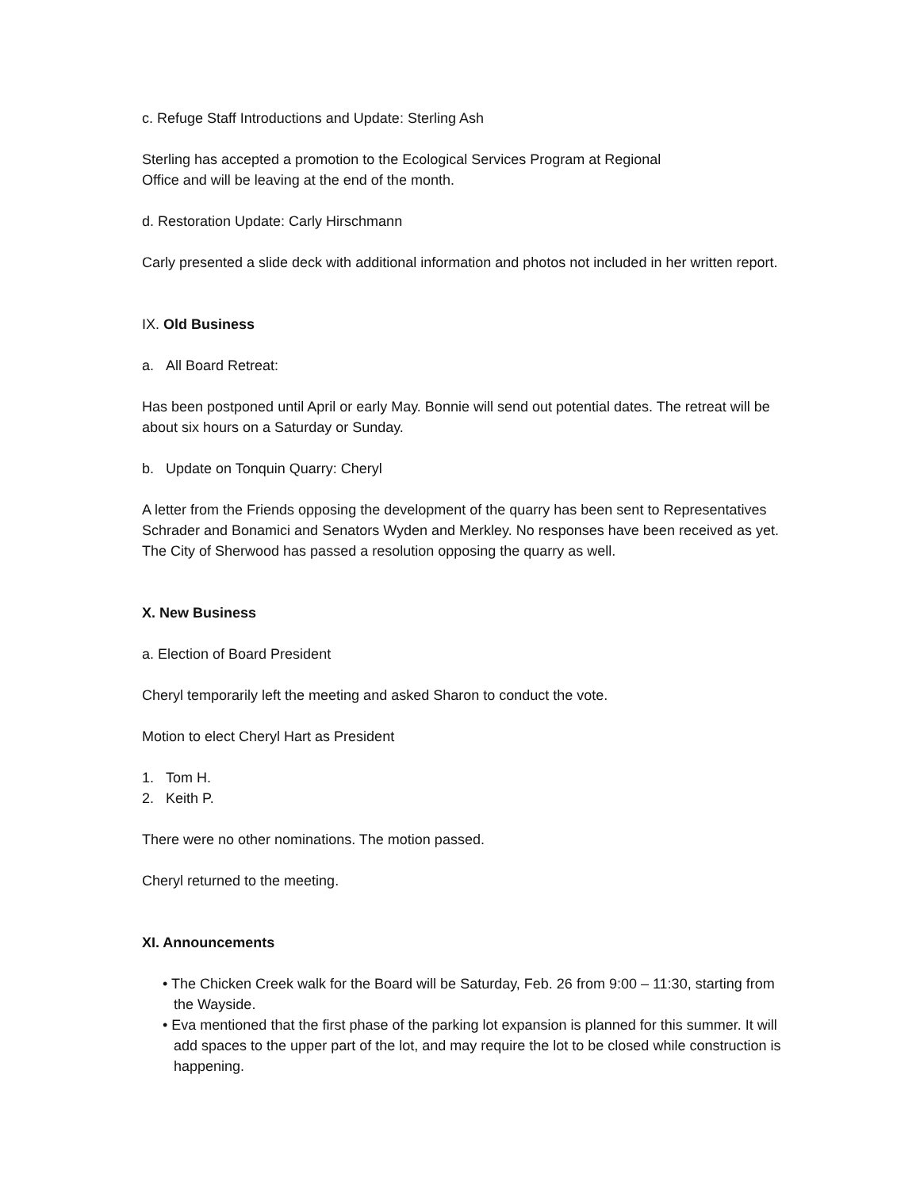c. Refuge Staff Introductions and Update: Sterling Ash
Sterling has accepted a promotion to the Ecological Services Program at Regional
Office and will be leaving at the end of the month.
d. Restoration Update: Carly Hirschmann
Carly presented a slide deck with additional information and photos not included in her written report.
IX. Old Business
a. All Board Retreat:
Has been postponed until April or early May. Bonnie will send out potential dates. The retreat will be about six hours on a Saturday or Sunday.
b. Update on Tonquin Quarry: Cheryl
A letter from the Friends opposing the development of the quarry has been sent to Representatives Schrader and Bonamici and Senators Wyden and Merkley. No responses have been received as yet. The City of Sherwood has passed a resolution opposing the quarry as well.
X. New Business
a. Election of Board President
Cheryl temporarily left the meeting and asked Sharon to conduct the vote.
Motion to elect Cheryl Hart as President
1. Tom H.
2. Keith P.
There were no other nominations. The motion passed.
Cheryl returned to the meeting.
XI. Announcements
• The Chicken Creek walk for the Board will be Saturday, Feb. 26 from 9:00 – 11:30, starting from the Wayside.
• Eva mentioned that the first phase of the parking lot expansion is planned for this summer. It will add spaces to the upper part of the lot, and may require the lot to be closed while construction is happening.